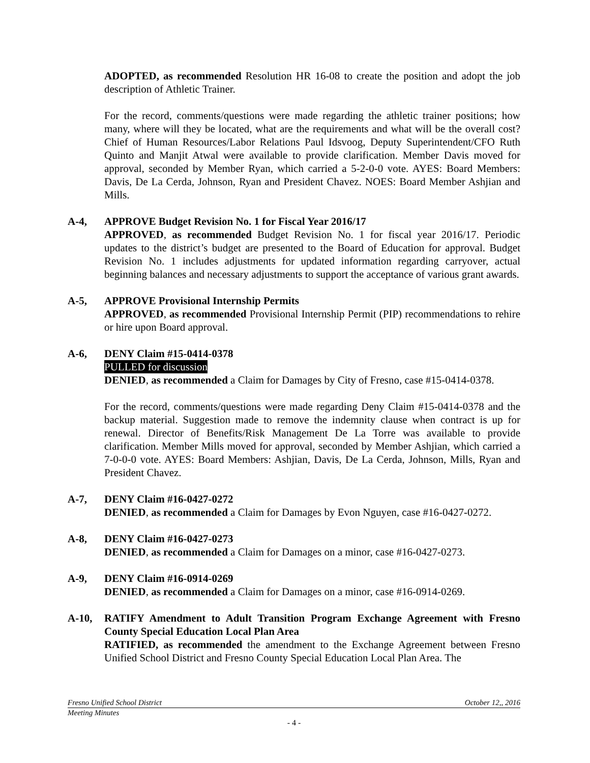ADOPTED, as recommended Resolution HR 16-08 to create the position and adopt the job description of Athletic Trainer.
For the record, comments/questions were made regarding the athletic trainer positions; how many, where will they be located, what are the requirements and what will be the overall cost? Chief of Human Resources/Labor Relations Paul Idsvoog, Deputy Superintendent/CFO Ruth Quinto and Manjit Atwal were available to provide clarification. Member Davis moved for approval, seconded by Member Ryan, which carried a 5-2-0-0 vote. AYES: Board Members: Davis, De La Cerda, Johnson, Ryan and President Chavez. NOES: Board Member Ashjian and Mills.
A-4, APPROVE Budget Revision No. 1 for Fiscal Year 2016/17
APPROVED, as recommended Budget Revision No. 1 for fiscal year 2016/17. Periodic updates to the district’s budget are presented to the Board of Education for approval. Budget Revision No. 1 includes adjustments for updated information regarding carryover, actual beginning balances and necessary adjustments to support the acceptance of various grant awards.
A-5, APPROVE Provisional Internship Permits
APPROVED, as recommended Provisional Internship Permit (PIP) recommendations to rehire or hire upon Board approval.
A-6, DENY Claim #15-0414-0378
PULLED for discussion
DENIED, as recommended a Claim for Damages by City of Fresno, case #15-0414-0378.
For the record, comments/questions were made regarding Deny Claim #15-0414-0378 and the backup material. Suggestion made to remove the indemnity clause when contract is up for renewal. Director of Benefits/Risk Management De La Torre was available to provide clarification. Member Mills moved for approval, seconded by Member Ashjian, which carried a 7-0-0-0 vote. AYES: Board Members: Ashjian, Davis, De La Cerda, Johnson, Mills, Ryan and President Chavez.
A-7, DENY Claim #16-0427-0272
DENIED, as recommended a Claim for Damages by Evon Nguyen, case #16-0427-0272.
A-8, DENY Claim #16-0427-0273
DENIED, as recommended a Claim for Damages on a minor, case #16-0427-0273.
A-9, DENY Claim #16-0914-0269
DENIED, as recommended a Claim for Damages on a minor, case #16-0914-0269.
A-10, RATIFY Amendment to Adult Transition Program Exchange Agreement with Fresno County Special Education Local Plan Area
RATIFIED, as recommended the amendment to the Exchange Agreement between Fresno Unified School District and Fresno County Special Education Local Plan Area. The
Fresno Unified School District October 12,, 2016
Meeting Minutes
- 4 -